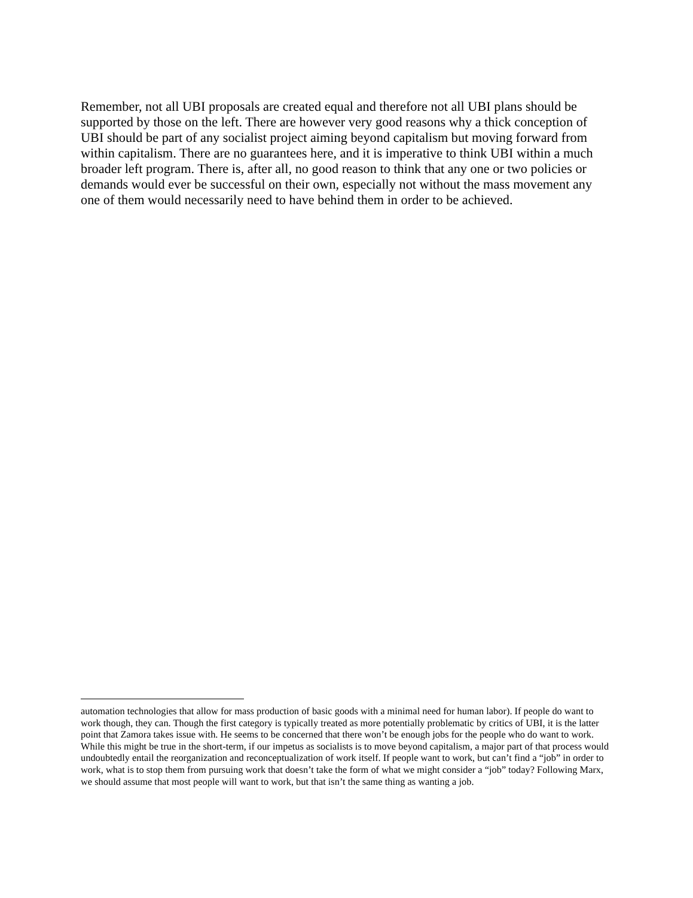Remember, not all UBI proposals are created equal and therefore not all UBI plans should be supported by those on the left. There are however very good reasons why a thick conception of UBI should be part of any socialist project aiming beyond capitalism but moving forward from within capitalism. There are no guarantees here, and it is imperative to think UBI within a much broader left program. There is, after all, no good reason to think that any one or two policies or demands would ever be successful on their own, especially not without the mass movement any one of them would necessarily need to have behind them in order to be achieved.
automation technologies that allow for mass production of basic goods with a minimal need for human labor). If people do want to work though, they can. Though the first category is typically treated as more potentially problematic by critics of UBI, it is the latter point that Zamora takes issue with. He seems to be concerned that there won’t be enough jobs for the people who do want to work. While this might be true in the short-term, if our impetus as socialists is to move beyond capitalism, a major part of that process would undoubtedly entail the reorganization and reconceptualization of work itself. If people want to work, but can’t find a “job” in order to work, what is to stop them from pursuing work that doesn’t take the form of what we might consider a “job” today? Following Marx, we should assume that most people will want to work, but that isn’t the same thing as wanting a job.